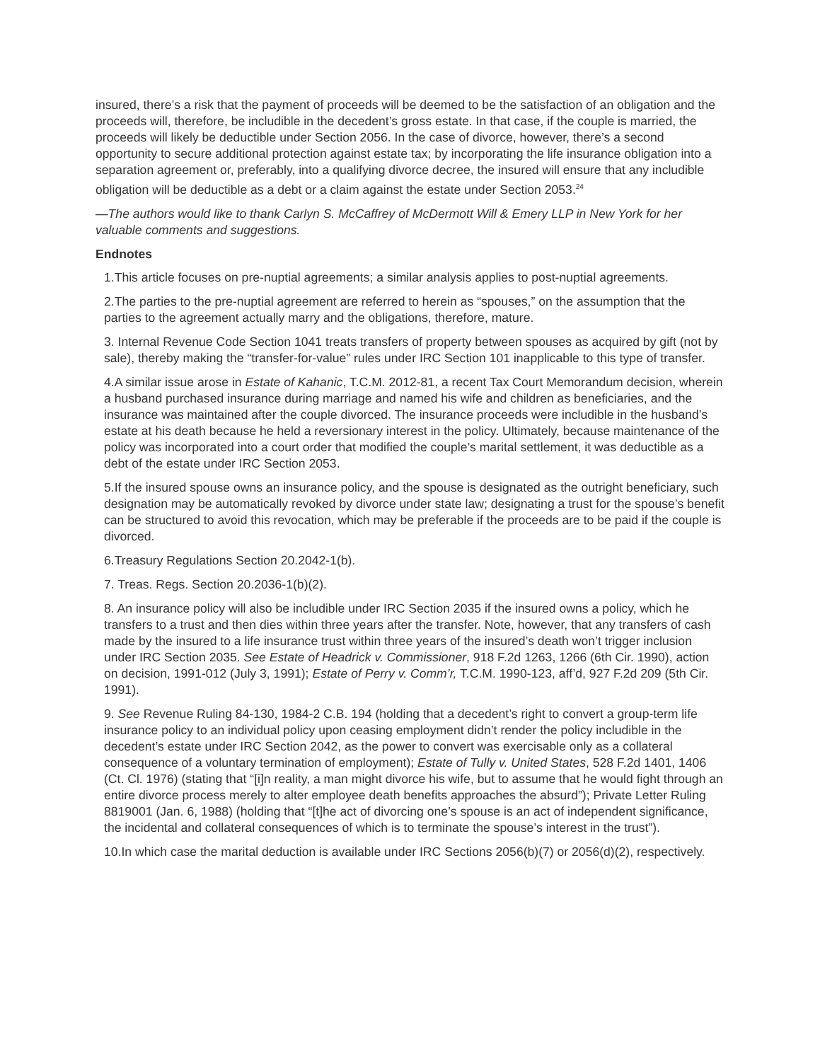insured, there’s a risk that the payment of proceeds will be deemed to be the satisfaction of an obligation and the proceeds will, therefore, be includible in the decedent’s gross estate. In that case, if the couple is married, the proceeds will likely be deductible under Section 2056. In the case of divorce, however, there’s a second opportunity to secure additional protection against estate tax; by incorporating the life insurance obligation into a separation agreement or, preferably, into a qualifying divorce decree, the insured will ensure that any includible obligation will be deductible as a debt or a claim against the estate under Section 2053.<sup>24</sup>
—The authors would like to thank Carlyn S. McCaffrey of McDermott Will & Emery LLP in New York for her valuable comments and suggestions.
Endnotes
1.This article focuses on pre-nuptial agreements; a similar analysis applies to post-nuptial agreements.
2.The parties to the pre-nuptial agreement are referred to herein as “spouses,” on the assumption that the parties to the agreement actually marry and the obligations, therefore, mature.
3. Internal Revenue Code Section 1041 treats transfers of property between spouses as acquired by gift (not by sale), thereby making the “transfer-for-value” rules under IRC Section 101 inapplicable to this type of transfer.
4.A similar issue arose in Estate of Kahanic, T.C.M. 2012-81, a recent Tax Court Memorandum decision, wherein a husband purchased insurance during marriage and named his wife and children as beneficiaries, and the insurance was maintained after the couple divorced. The insurance proceeds were includible in the husband’s estate at his death because he held a reversionary interest in the policy. Ultimately, because maintenance of the policy was incorporated into a court order that modified the couple’s marital settlement, it was deductible as a debt of the estate under IRC Section 2053.
5.If the insured spouse owns an insurance policy, and the spouse is designated as the outright beneficiary, such designation may be automatically revoked by divorce under state law; designating a trust for the spouse’s benefit can be structured to avoid this revocation, which may be preferable if the proceeds are to be paid if the couple is divorced.
6.Treasury Regulations Section 20.2042-1(b).
7. Treas. Regs. Section 20.2036-1(b)(2).
8. An insurance policy will also be includible under IRC Section 2035 if the insured owns a policy, which he transfers to a trust and then dies within three years after the transfer. Note, however, that any transfers of cash made by the insured to a life insurance trust within three years of the insured’s death won’t trigger inclusion under IRC Section 2035. See Estate of Headrick v. Commissioner, 918 F.2d 1263, 1266 (6th Cir. 1990), action on decision, 1991-012 (July 3, 1991); Estate of Perry v. Comm’r, T.C.M. 1990-123, aff’d, 927 F.2d 209 (5th Cir. 1991).
9. See Revenue Ruling 84-130, 1984-2 C.B. 194 (holding that a decedent’s right to convert a group-term life insurance policy to an individual policy upon ceasing employment didn’t render the policy includible in the decedent’s estate under IRC Section 2042, as the power to convert was exercisable only as a collateral consequence of a voluntary termination of employment); Estate of Tully v. United States, 528 F.2d 1401, 1406 (Ct. Cl. 1976) (stating that “[i]n reality, a man might divorce his wife, but to assume that he would fight through an entire divorce process merely to alter employee death benefits approaches the absurd”); Private Letter Ruling 8819001 (Jan. 6, 1988) (holding that “[t]he act of divorcing one’s spouse is an act of independent significance, the incidental and collateral consequences of which is to terminate the spouse’s interest in the trust”).
10.In which case the marital deduction is available under IRC Sections 2056(b)(7) or 2056(d)(2), respectively.